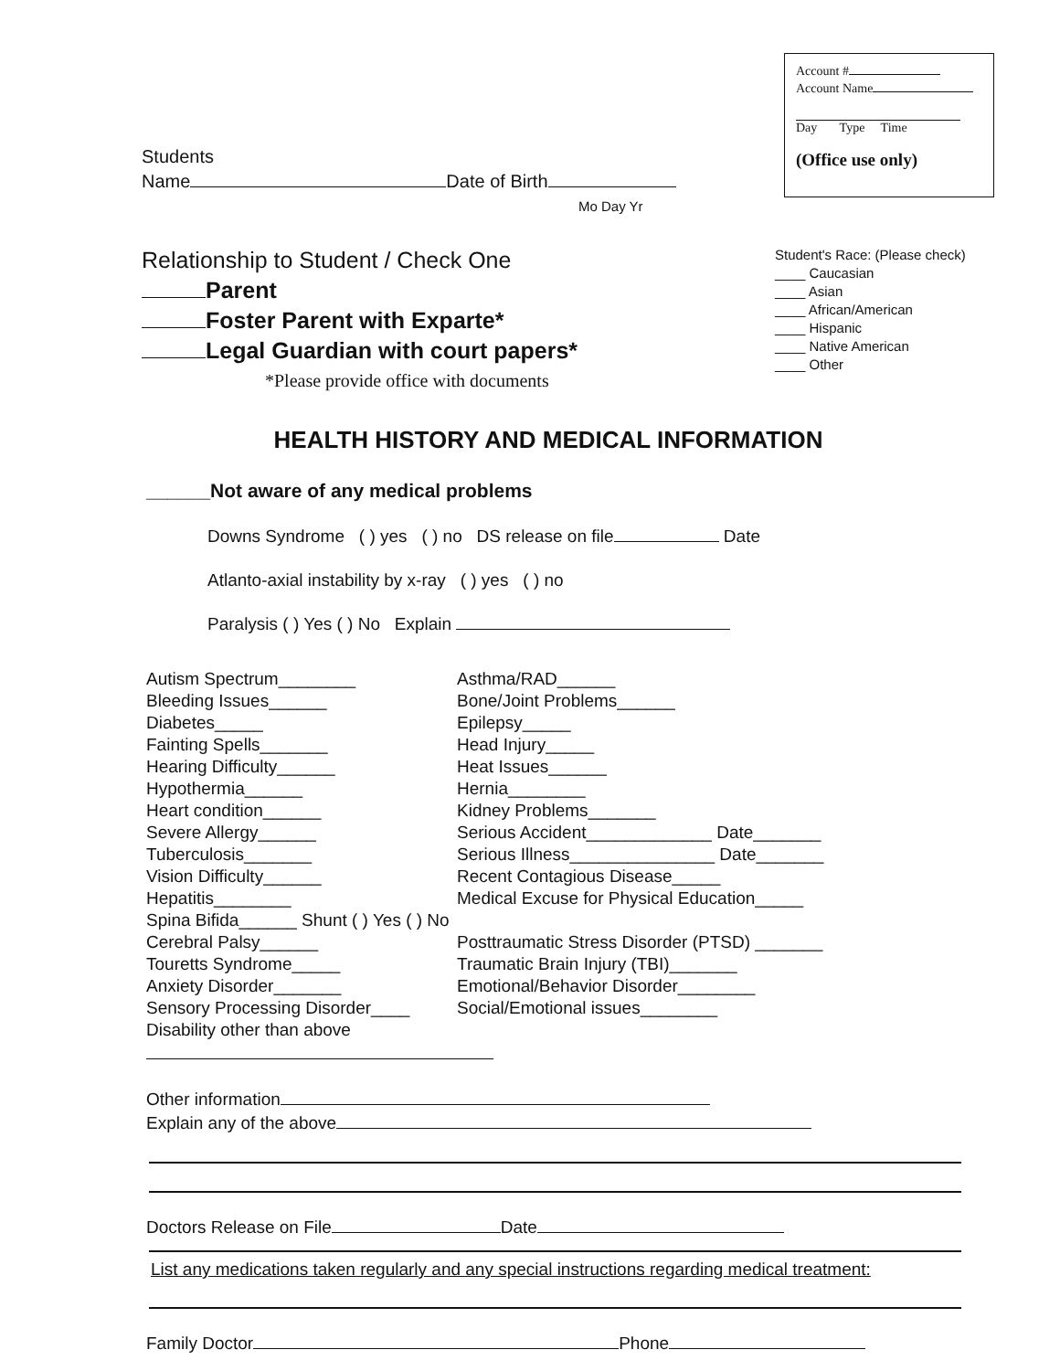Students
Name Date of Birth
Mo Day Yr
Account #
Account Name
Day Type Time
(Office use only)
Relationship to Student / Check One
Parent
Foster Parent with Exparte*
Legal Guardian with court papers*
*Please provide office with documents
Student's Race: (Please check)
____ Caucasian
____ Asian
____ African/American
____ Hispanic
____ Native American
____ Other
HEALTH HISTORY AND MEDICAL INFORMATION
______Not aware of any medical problems
Downs Syndrome ( ) yes ( ) no DS release on file Date
Atlanto-axial instability by x-ray ( ) yes ( ) no
Paralysis ( ) Yes ( ) No Explain
Autism Spectrum________
Bleeding Issues______
Diabetes_____
Fainting Spells_______
Hearing Difficulty______
Hypothermia______
Heart condition______
Severe Allergy______
Tuberculosis_______
Vision Difficulty______
Hepatitis________
Spina Bifida______ Shunt ( ) Yes ( ) No
Cerebral Palsy______
Touretts Syndrome_____
Anxiety Disorder_______
Sensory Processing Disorder____
Disability other than above
Asthma/RAD______
Bone/Joint Problems______
Epilepsy_____
Head Injury_____
Heat Issues______
Hernia________
Kidney Problems_______
Serious Accident_____________ Date_______
Serious Illness_______________ Date_______
Recent Contagious Disease_____
Medical Excuse for Physical Education_____
Posttraumatic Stress Disorder (PTSD) _______
Traumatic Brain Injury (TBI)_______
Emotional/Behavior Disorder________
Social/Emotional issues________
Other information
Explain any of the above
Doctors Release on File Date
List any medications taken regularly and any special instructions regarding medical treatment:
Family Doctor Phone